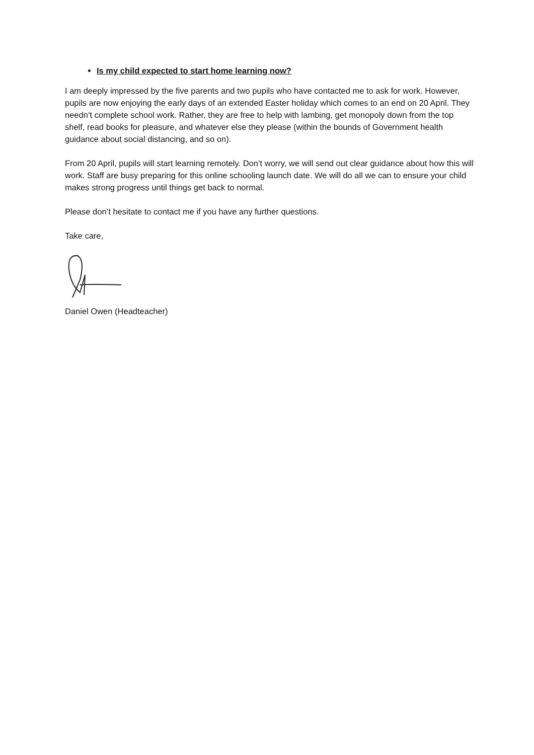Is my child expected to start home learning now?
I am deeply impressed by the five parents and two pupils who have contacted me to ask for work. However, pupils are now enjoying the early days of an extended Easter holiday which comes to an end on 20 April. They needn’t complete school work. Rather, they are free to help with lambing, get monopoly down from the top shelf, read books for pleasure, and whatever else they please (within the bounds of Government health guidance about social distancing, and so on).
From 20 April, pupils will start learning remotely. Don’t worry, we will send out clear guidance about how this will work. Staff are busy preparing for this online schooling launch date. We will do all we can to ensure your child makes strong progress until things get back to normal.
Please don’t hesitate to contact me if you have any further questions.
Take care,
Daniel Owen (Headteacher)